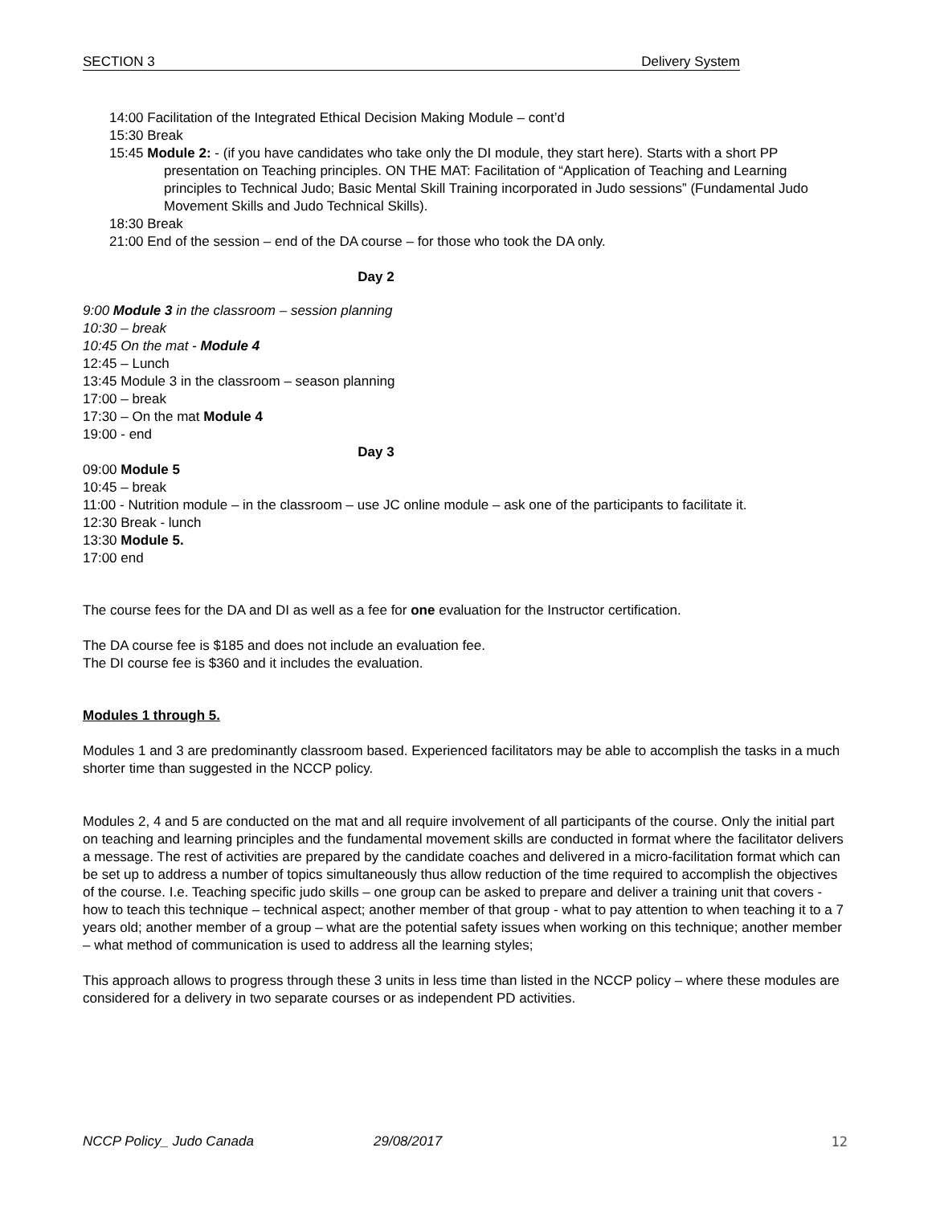SECTION 3 Delivery System
14:00 Facilitation of the Integrated Ethical Decision Making Module – cont’d
15:30 Break
15:45 Module 2: - (if you have candidates who take only the DI module, they start here). Starts with a short PP presentation on Teaching principles. ON THE MAT: Facilitation of “Application of Teaching and Learning principles to Technical Judo; Basic Mental Skill Training incorporated in Judo sessions” (Fundamental Judo Movement Skills and Judo Technical Skills).
18:30 Break
21:00 End of the session – end of the DA course – for those who took the DA only.
Day 2
9:00 Module 3 in the classroom – session planning
10:30 – break
10:45 On the mat - Module 4
12:45 – Lunch
13:45 Module 3 in the classroom – season planning
17:00 – break
17:30 – On the mat Module 4
19:00 - end
Day 3
09:00 Module 5
10:45 – break
11:00 - Nutrition module – in the classroom – use JC online module – ask one of the participants to facilitate it.
12:30 Break - lunch
13:30 Module 5.
17:00 end
The course fees for the DA and DI as well as a fee for one evaluation for the Instructor certification.
The DA course fee is $185 and does not include an evaluation fee.
The DI course fee is $360 and it includes the evaluation.
Modules 1 through 5.
Modules 1 and 3 are predominantly classroom based. Experienced facilitators may be able to accomplish the tasks in a much shorter time than suggested in the NCCP policy.
Modules 2, 4 and 5 are conducted on the mat and all require involvement of all participants of the course. Only the initial part on teaching and learning principles and the fundamental movement skills are conducted in format where the facilitator delivers a message. The rest of activities are prepared by the candidate coaches and delivered in a micro-facilitation format which can be set up to address a number of topics simultaneously thus allow reduction of the time required to accomplish the objectives of the course. I.e. Teaching specific judo skills – one group can be asked to prepare and deliver a training unit that covers - how to teach this technique – technical aspect; another member of that group - what to pay attention to when teaching it to a 7 years old; another member of a group – what are the potential safety issues when working on this technique; another member – what method of communication is used to address all the learning styles;
This approach allows to progress through these 3 units in less time than listed in the NCCP policy – where these modules are considered for a delivery in two separate courses or as independent PD activities.
NCCP Policy_ Judo Canada 29/08/2017 12